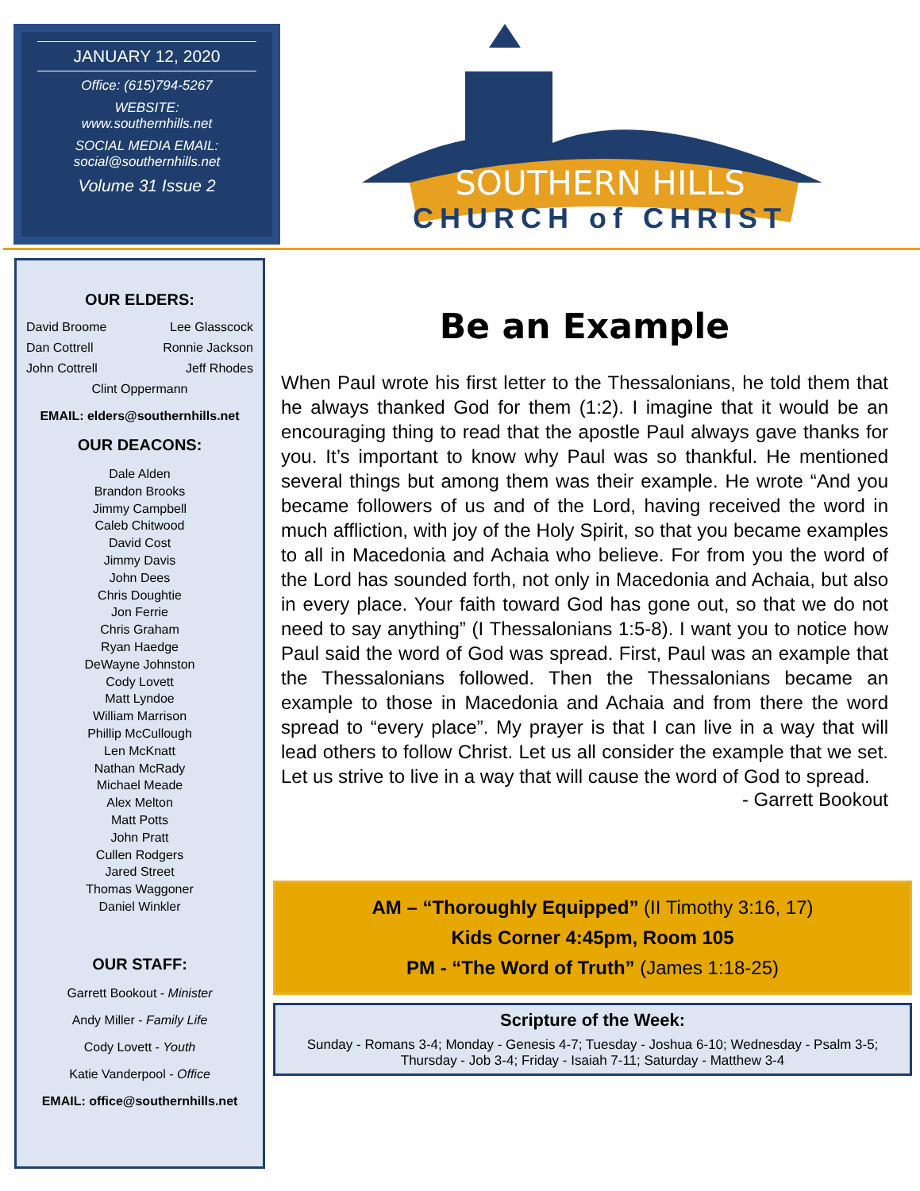JANUARY 12, 2020
Office: (615)794-5267
WEBSITE:
www.southernhills.net
SOCIAL MEDIA EMAIL:
social@southernhills.net
Volume 31 Issue 2
SOUTHERN HILLS
CHURCH of CHRIST
OUR ELDERS:
David Broome Lee Glasscock
Dan Cottrell Ronnie Jackson
John Cottrell Jeff Rhodes
Clint Oppermann
EMAIL: elders@southernhills.net
OUR DEACONS:
Dale Alden
Brandon Brooks
Jimmy Campbell
Caleb Chitwood
David Cost
Jimmy Davis
John Dees
Chris Doughtie
Jon Ferrie
Chris Graham
Ryan Haedge
DeWayne Johnston
Cody Lovett
Matt Lyndoe
William Marrison
Phillip McCullough
Len McKnatt
Nathan McRady
Michael Meade
Alex Melton
Matt Potts
John Pratt
Cullen Rodgers
Jared Street
Thomas Waggoner
Daniel Winkler
OUR STAFF:
Garrett Bookout - Minister
Andy Miller - Family Life
Cody Lovett - Youth
Katie Vanderpool - Office
EMAIL: office@southernhills.net
Be an Example
When Paul wrote his first letter to the Thessalonians, he told them that he always thanked God for them (1:2). I imagine that it would be an encouraging thing to read that the apostle Paul always gave thanks for you. It’s important to know why Paul was so thankful. He mentioned several things but among them was their example. He wrote “And you became followers of us and of the Lord, having received the word in much affliction, with joy of the Holy Spirit, so that you became examples to all in Macedonia and Achaia who believe. For from you the word of the Lord has sounded forth, not only in Macedonia and Achaia, but also in every place. Your faith toward God has gone out, so that we do not need to say anything” (I Thessalonians 1:5-8). I want you to notice how Paul said the word of God was spread. First, Paul was an example that the Thessalonians followed. Then the Thessalonians became an example to those in Macedonia and Achaia and from there the word spread to “every place”. My prayer is that I can live in a way that will lead others to follow Christ. Let us all consider the example that we set. Let us strive to live in a way that will cause the word of God to spread.
- Garrett Bookout
AM – “Thoroughly Equipped” (II Timothy 3:16, 17)
Kids Corner 4:45pm, Room 105
PM - “The Word of Truth” (James 1:18-25)
Scripture of the Week:
Sunday - Romans 3-4; Monday - Genesis 4-7; Tuesday - Joshua 6-10; Wednesday - Psalm 3-5; Thursday - Job 3-4; Friday - Isaiah 7-11; Saturday - Matthew 3-4